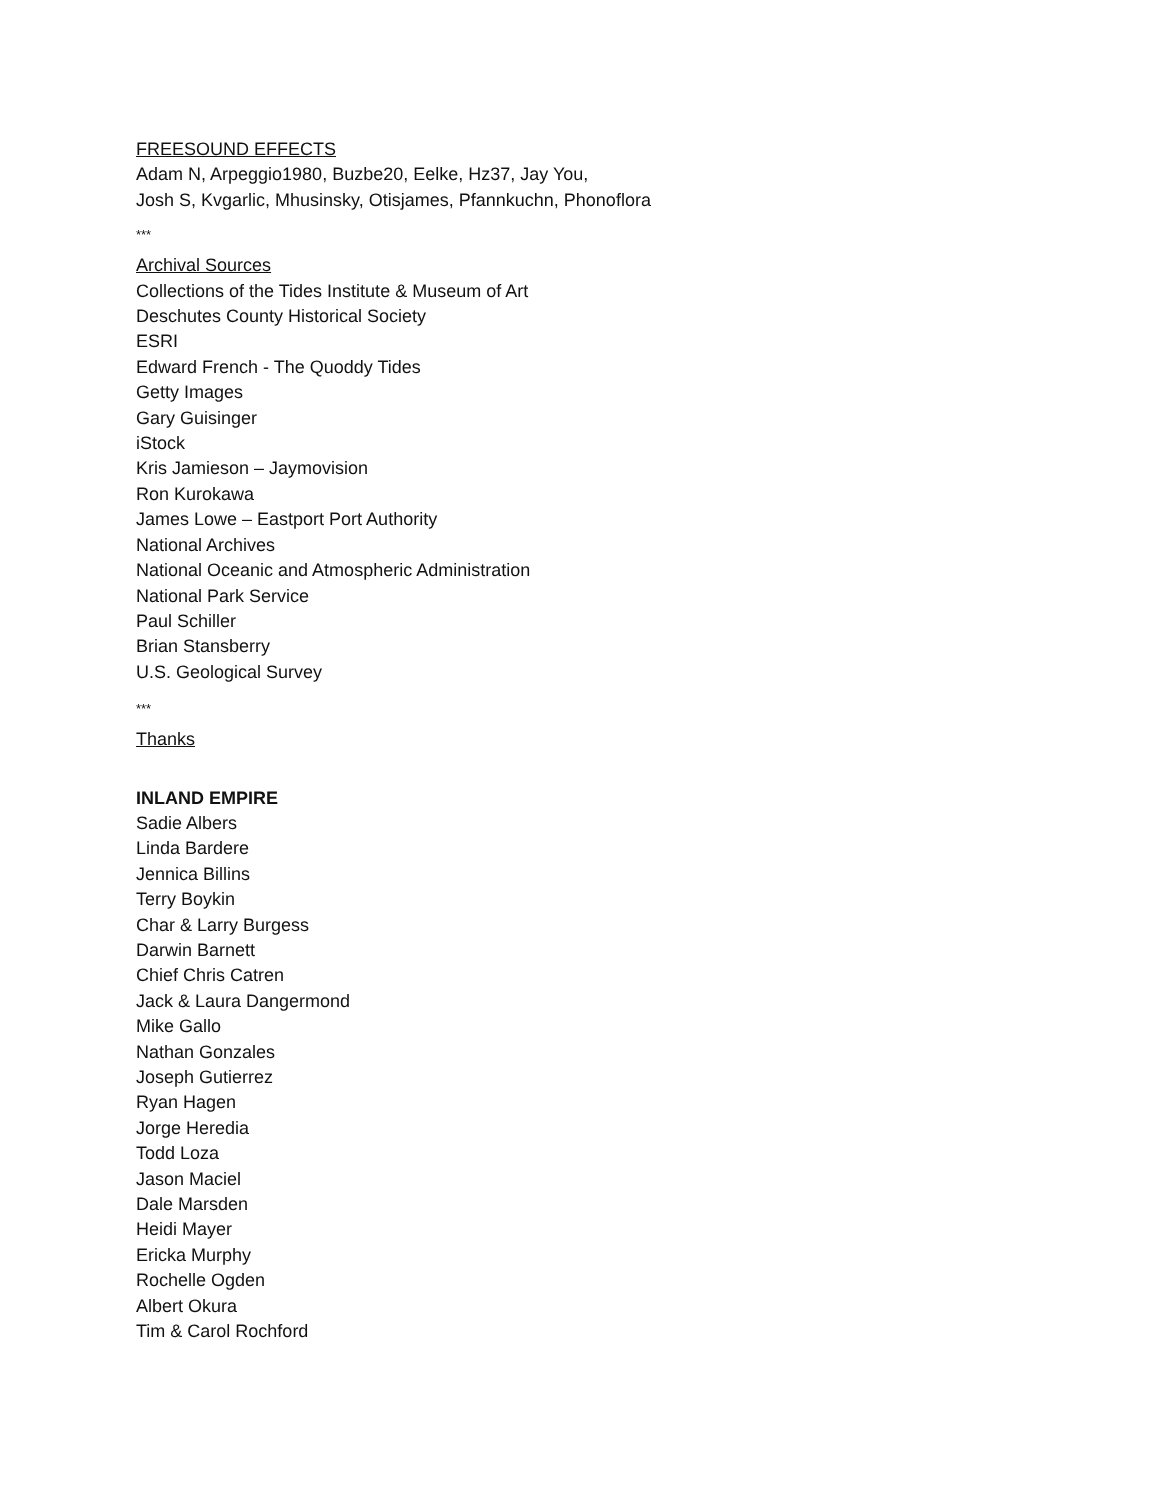FREESOUND EFFECTS
Adam N, Arpeggio1980, Buzbe20, Eelke, Hz37, Jay You,
Josh S, Kvgarlic, Mhusinsky, Otisjames, Pfannkuchn, Phonoflora
***
Archival Sources
Collections of the Tides Institute & Museum of Art
Deschutes County Historical Society
ESRI
Edward French - The Quoddy Tides
Getty Images
Gary Guisinger
iStock
Kris Jamieson – Jaymovision
Ron Kurokawa
James Lowe – Eastport Port Authority
National Archives
National Oceanic and Atmospheric Administration
National Park Service
Paul Schiller
Brian Stansberry
U.S. Geological Survey
***
Thanks
INLAND EMPIRE
Sadie Albers
Linda Bardere
Jennica Billins
Terry Boykin
Char & Larry Burgess
Darwin Barnett
Chief Chris Catren
Jack & Laura Dangermond
Mike Gallo
Nathan Gonzales
Joseph Gutierrez
Ryan Hagen
Jorge Heredia
Todd Loza
Jason Maciel
Dale Marsden
Heidi Mayer
Ericka Murphy
Rochelle Ogden
Albert Okura
Tim & Carol Rochford